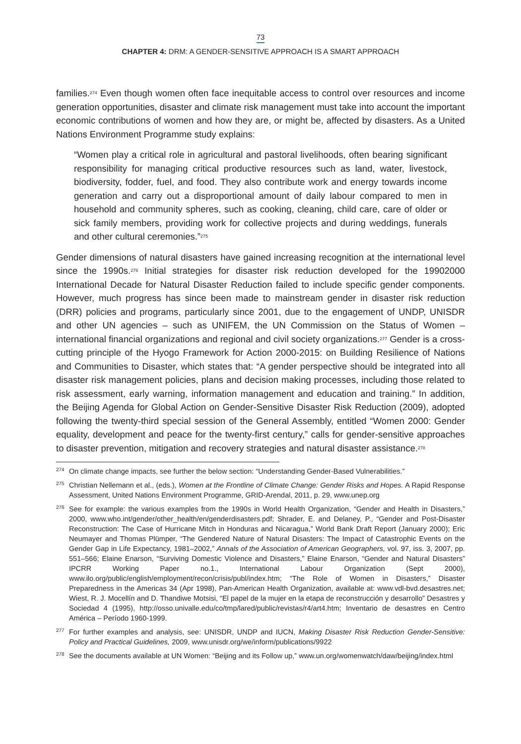73
CHAPTER 4: DRM: A GENDER-SENSITIVE APPROACH IS A SMART APPROACH
families.<sup>274</sup> Even though women often face inequitable access to control over resources and income generation opportunities, disaster and climate risk management must take into account the important economic contributions of women and how they are, or might be, affected by disasters. As a United Nations Environment Programme study explains:
“Women play a critical role in agricultural and pastoral livelihoods, often bearing significant responsibility for managing critical productive resources such as land, water, livestock, biodiversity, fodder, fuel, and food. They also contribute work and energy towards income generation and carry out a disproportional amount of daily labour compared to men in household and community spheres, such as cooking, cleaning, child care, care of older or sick family members, providing work for collective projects and during weddings, funerals and other cultural ceremonies.”<sup>275</sup>
Gender dimensions of natural disasters have gained increasing recognition at the international level since the 1990s.<sup>276</sup> Initial strategies for disaster risk reduction developed for the 19902000 International Decade for Natural Disaster Reduction failed to include specific gender components. However, much progress has since been made to mainstream gender in disaster risk reduction (DRR) policies and programs, particularly since 2001, due to the engagement of UNDP, UNISDR and other UN agencies – such as UNIFEM, the UN Commission on the Status of Women – international financial organizations and regional and civil society organizations.<sup>277</sup> Gender is a cross-cutting principle of the Hyogo Framework for Action 2000-2015: on Building Resilience of Nations and Communities to Disaster, which states that: “A gender perspective should be integrated into all disaster risk management policies, plans and decision making processes, including those related to risk assessment, early warning, information management and education and training.” In addition, the Beijing Agenda for Global Action on Gender-Sensitive Disaster Risk Reduction (2009), adopted following the twenty-third special session of the General Assembly, entitled “Women 2000: Gender equality, development and peace for the twenty-first century,” calls for gender-sensitive approaches to disaster prevention, mitigation and recovery strategies and natural disaster assistance.<sup>278</sup>
274 On climate change impacts, see further the below section: “Understanding Gender-Based Vulnerabilities.”
275 Christian Nellemann et al., (eds.), Women at the Frontline of Climate Change: Gender Risks and Hopes. A Rapid Response Assessment, United Nations Environment Programme, GRID-Arendal, 2011, p. 29, www.unep.org
276 See for example: the various examples from the 1990s in World Health Organization, “Gender and Health in Disasters,” 2000, www.who.int/gender/other_health/en/genderdisasters.pdf; Shrader, E. and Delaney, P., “Gender and Post-Disaster Reconstruction: The Case of Hurricane Mitch in Honduras and Nicaragua,” World Bank Draft Report (January 2000); Eric Neumayer and Thomas Plümper, “The Gendered Nature of Natural Disasters: The Impact of Catastrophic Events on the Gender Gap in Life Expectancy, 1981–2002,” Annals of the Association of American Geographers, vol. 97, iss. 3, 2007, pp. 551–566; Elaine Enarson, “Surviving Domestic Violence and Disasters,” Elaine Enarson, “Gender and Natural Disasters” IPCRR Working Paper no.1., International Labour Organization (Sept 2000), www.ilo.org/public/english/employment/recon/crisis/publ/index.htm; “The Role of Women in Disasters,” Disaster Preparedness in the Americas 34 (Apr 1998), Pan-American Health Organization, available at: www.vdl-bvd.desastres.net; Wiest, R. J. Mocellín and D. Thandiwe Motsisi, “El papel de la mujer en la etapa de reconstrucción y desarrollo” Desastres y Sociedad 4 (1995), http://osso.univalle.edu/co/tmp/lared/public/revistas/r4/art4.htm; Inventario de desastres en Centro América – Período 1960-1999.
277 For further examples and analysis, see: UNISDR, UNDP and IUCN, Making Disaster Risk Reduction Gender-Sensitive: Policy and Practical Guidelines, 2009, www.unisdr.org/we/inform/publications/9922
278 See the documents available at UN Women: “Beijing and its Follow up,” www.un.org/womenwatch/daw/beijing/index.html